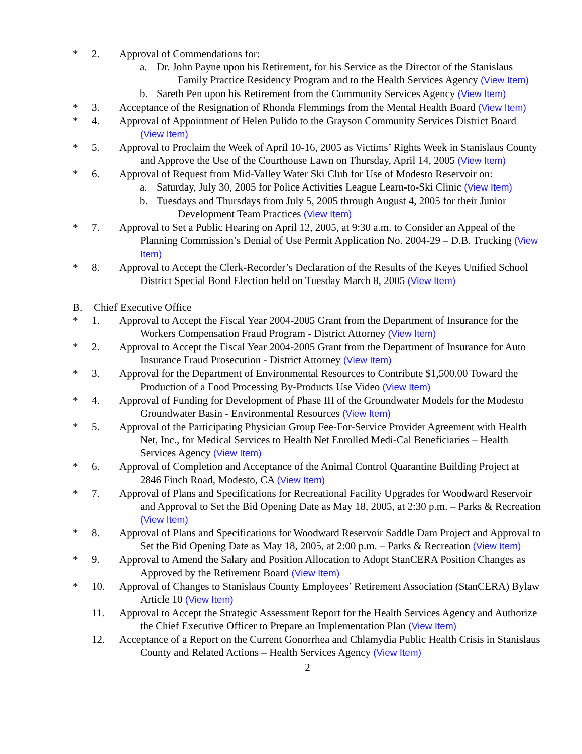* 2. Approval of Commendations for:
a. Dr. John Payne upon his Retirement, for his Service as the Director of the Stanislaus Family Practice Residency Program and to the Health Services Agency (View Item)
b. Sareth Pen upon his Retirement from the Community Services Agency (View Item)
* 3. Acceptance of the Resignation of Rhonda Flemmings from the Mental Health Board (View Item)
* 4. Approval of Appointment of Helen Pulido to the Grayson Community Services District Board (View Item)
* 5. Approval to Proclaim the Week of April 10-16, 2005 as Victims’ Rights Week in Stanislaus County and Approve the Use of the Courthouse Lawn on Thursday, April 14, 2005 (View Item)
* 6. Approval of Request from Mid-Valley Water Ski Club for Use of Modesto Reservoir on:
a. Saturday, July 30, 2005 for Police Activities League Learn-to-Ski Clinic (View Item)
b. Tuesdays and Thursdays from July 5, 2005 through August 4, 2005 for their Junior Development Team Practices (View Item)
* 7. Approval to Set a Public Hearing on April 12, 2005, at 9:30 a.m. to Consider an Appeal of the Planning Commission’s Denial of Use Permit Application No. 2004-29 – D.B. Trucking (View Item)
* 8. Approval to Accept the Clerk-Recorder’s Declaration of the Results of the Keyes Unified School District Special Bond Election held on Tuesday March 8, 2005 (View Item)
B. Chief Executive Office
* 1. Approval to Accept the Fiscal Year 2004-2005 Grant from the Department of Insurance for the Workers Compensation Fraud Program - District Attorney (View Item)
* 2. Approval to Accept the Fiscal Year 2004-2005 Grant from the Department of Insurance for Auto Insurance Fraud Prosecution - District Attorney (View Item)
* 3. Approval for the Department of Environmental Resources to Contribute $1,500.00 Toward the Production of a Food Processing By-Products Use Video (View Item)
* 4. Approval of Funding for Development of Phase III of the Groundwater Models for the Modesto Groundwater Basin - Environmental Resources (View Item)
* 5. Approval of the Participating Physician Group Fee-For-Service Provider Agreement with Health Net, Inc., for Medical Services to Health Net Enrolled Medi-Cal Beneficiaries – Health Services Agency (View Item)
* 6. Approval of Completion and Acceptance of the Animal Control Quarantine Building Project at 2846 Finch Road, Modesto, CA (View Item)
* 7. Approval of Plans and Specifications for Recreational Facility Upgrades for Woodward Reservoir and Approval to Set the Bid Opening Date as May 18, 2005, at 2:30 p.m. – Parks & Recreation (View Item)
* 8. Approval of Plans and Specifications for Woodward Reservoir Saddle Dam Project and Approval to Set the Bid Opening Date as May 18, 2005, at 2:00 p.m. – Parks & Recreation (View Item)
* 9. Approval to Amend the Salary and Position Allocation to Adopt StanCERA Position Changes as Approved by the Retirement Board (View Item)
* 10. Approval of Changes to Stanislaus County Employees’ Retirement Association (StanCERA) Bylaw Article 10 (View Item)
11. Approval to Accept the Strategic Assessment Report for the Health Services Agency and Authorize the Chief Executive Officer to Prepare an Implementation Plan (View Item)
12. Acceptance of a Report on the Current Gonorrhea and Chlamydia Public Health Crisis in Stanislaus County and Related Actions – Health Services Agency (View Item)
2